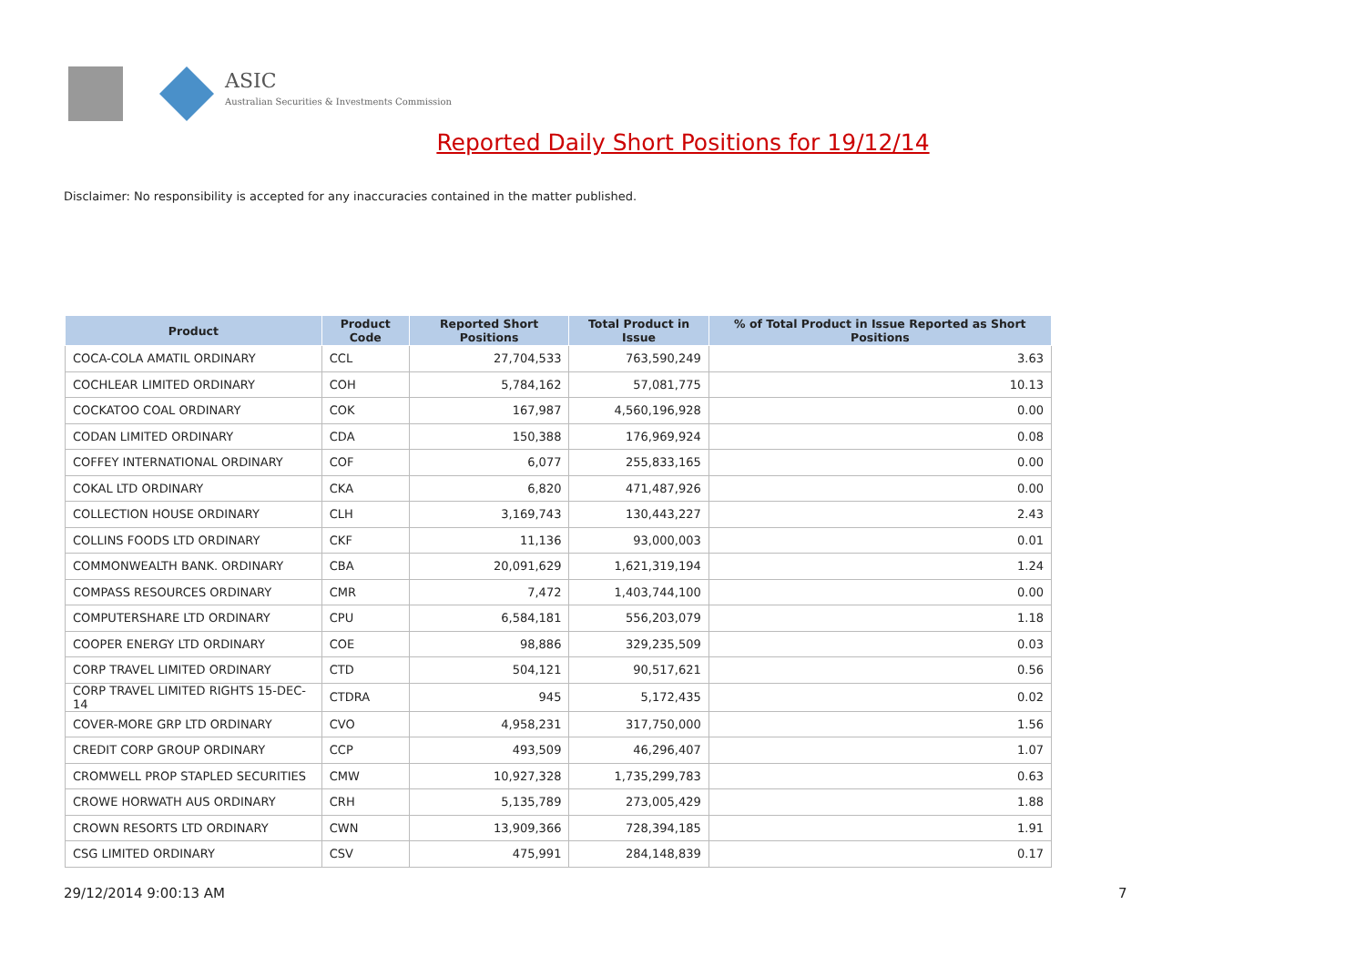ASIC
Australian Securities & Investments Commission
Reported Daily Short Positions for 19/12/14
Disclaimer: No responsibility is accepted for any inaccuracies contained in the matter published.
| Product | Product Code | Reported Short Positions | Total Product in Issue | % of Total Product in Issue Reported as Short Positions |
| --- | --- | --- | --- | --- |
| COCA-COLA AMATIL ORDINARY | CCL | 27,704,533 | 763,590,249 | 3.63 |
| COCHLEAR LIMITED ORDINARY | COH | 5,784,162 | 57,081,775 | 10.13 |
| COCKATOO COAL ORDINARY | COK | 167,987 | 4,560,196,928 | 0.00 |
| CODAN LIMITED ORDINARY | CDA | 150,388 | 176,969,924 | 0.08 |
| COFFEY INTERNATIONAL ORDINARY | COF | 6,077 | 255,833,165 | 0.00 |
| COKAL LTD ORDINARY | CKA | 6,820 | 471,487,926 | 0.00 |
| COLLECTION HOUSE ORDINARY | CLH | 3,169,743 | 130,443,227 | 2.43 |
| COLLINS FOODS LTD ORDINARY | CKF | 11,136 | 93,000,003 | 0.01 |
| COMMONWEALTH BANK. ORDINARY | CBA | 20,091,629 | 1,621,319,194 | 1.24 |
| COMPASS RESOURCES ORDINARY | CMR | 7,472 | 1,403,744,100 | 0.00 |
| COMPUTERSHARE LTD ORDINARY | CPU | 6,584,181 | 556,203,079 | 1.18 |
| COOPER ENERGY LTD ORDINARY | COE | 98,886 | 329,235,509 | 0.03 |
| CORP TRAVEL LIMITED ORDINARY | CTD | 504,121 | 90,517,621 | 0.56 |
| CORP TRAVEL LIMITED RIGHTS 15-DEC-14 | CTDRA | 945 | 5,172,435 | 0.02 |
| COVER-MORE GRP LTD ORDINARY | CVO | 4,958,231 | 317,750,000 | 1.56 |
| CREDIT CORP GROUP ORDINARY | CCP | 493,509 | 46,296,407 | 1.07 |
| CROMWELL PROP STAPLED SECURITIES | CMW | 10,927,328 | 1,735,299,783 | 0.63 |
| CROWE HORWATH AUS ORDINARY | CRH | 5,135,789 | 273,005,429 | 1.88 |
| CROWN RESORTS LTD ORDINARY | CWN | 13,909,366 | 728,394,185 | 1.91 |
| CSG LIMITED ORDINARY | CSV | 475,991 | 284,148,839 | 0.17 |
29/12/2014 9:00:13 AM 7